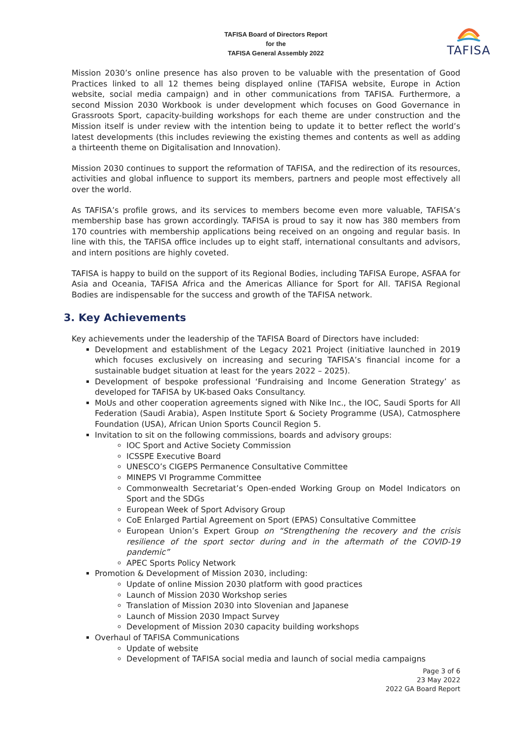TAFISA Board of Directors Report
for the
TAFISA General Assembly 2022
TAFISA
Mission 2030’s online presence has also proven to be valuable with the presentation of Good Practices linked to all 12 themes being displayed online (TAFISA website, Europe in Action website, social media campaign) and in other communications from TAFISA. Furthermore, a second Mission 2030 Workbook is under development which focuses on Good Governance in Grassroots Sport, capacity-building workshops for each theme are under construction and the Mission itself is under review with the intention being to update it to better reflect the world’s latest developments (this includes reviewing the existing themes and contents as well as adding a thirteenth theme on Digitalisation and Innovation).
Mission 2030 continues to support the reformation of TAFISA, and the redirection of its resources, activities and global influence to support its members, partners and people most effectively all over the world.
As TAFISA’s profile grows, and its services to members become even more valuable, TAFISA’s membership base has grown accordingly. TAFISA is proud to say it now has 380 members from 170 countries with membership applications being received on an ongoing and regular basis. In line with this, the TAFISA office includes up to eight staff, international consultants and advisors, and intern positions are highly coveted.
TAFISA is happy to build on the support of its Regional Bodies, including TAFISA Europe, ASFAA for Asia and Oceania, TAFISA Africa and the Americas Alliance for Sport for All. TAFISA Regional Bodies are indispensable for the success and growth of the TAFISA network.
3. Key Achievements
Key achievements under the leadership of the TAFISA Board of Directors have included:
Development and establishment of the Legacy 2021 Project (initiative launched in 2019 which focuses exclusively on increasing and securing TAFISA’s financial income for a sustainable budget situation at least for the years 2022 – 2025).
Development of bespoke professional ‘Fundraising and Income Generation Strategy’ as developed for TAFISA by UK-based Oaks Consultancy.
MoUs and other cooperation agreements signed with Nike Inc., the IOC, Saudi Sports for All Federation (Saudi Arabia), Aspen Institute Sport & Society Programme (USA), Catmosphere Foundation (USA), African Union Sports Council Region 5.
Invitation to sit on the following commissions, boards and advisory groups:
IOC Sport and Active Society Commission
ICSSPE Executive Board
UNESCO’s CIGEPS Permanence Consultative Committee
MINEPS VI Programme Committee
Commonwealth Secretariat’s Open-ended Working Group on Model Indicators on Sport and the SDGs
European Week of Sport Advisory Group
CoE Enlarged Partial Agreement on Sport (EPAS) Consultative Committee
European Union’s Expert Group on “Strengthening the recovery and the crisis resilience of the sport sector during and in the aftermath of the COVID-19 pandemic”
APEC Sports Policy Network
Promotion & Development of Mission 2030, including:
Update of online Mission 2030 platform with good practices
Launch of Mission 2030 Workshop series
Translation of Mission 2030 into Slovenian and Japanese
Launch of Mission 2030 Impact Survey
Development of Mission 2030 capacity building workshops
Overhaul of TAFISA Communications
Update of website
Development of TAFISA social media and launch of social media campaigns
Page 3 of 6
23 May 2022
2022 GA Board Report